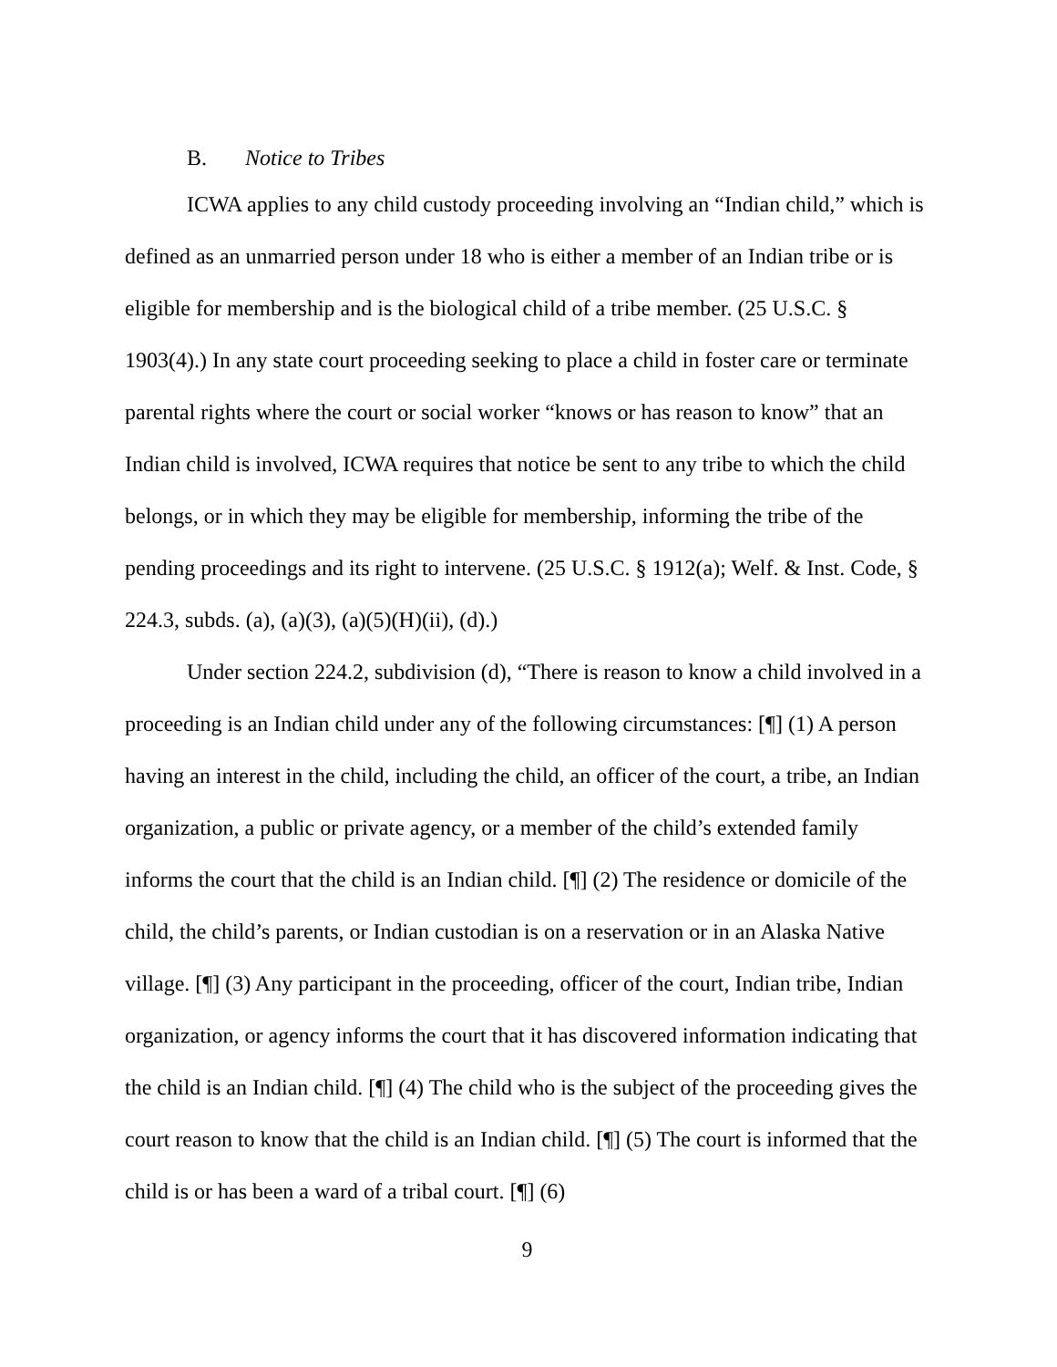B. Notice to Tribes
ICWA applies to any child custody proceeding involving an “Indian child,” which is defined as an unmarried person under 18 who is either a member of an Indian tribe or is eligible for membership and is the biological child of a tribe member. (25 U.S.C. § 1903(4).) In any state court proceeding seeking to place a child in foster care or terminate parental rights where the court or social worker “knows or has reason to know” that an Indian child is involved, ICWA requires that notice be sent to any tribe to which the child belongs, or in which they may be eligible for membership, informing the tribe of the pending proceedings and its right to intervene. (25 U.S.C. § 1912(a); Welf. & Inst. Code, § 224.3, subds. (a), (a)(3), (a)(5)(H)(ii), (d).)
Under section 224.2, subdivision (d), “There is reason to know a child involved in a proceeding is an Indian child under any of the following circumstances: [¶] (1) A person having an interest in the child, including the child, an officer of the court, a tribe, an Indian organization, a public or private agency, or a member of the child’s extended family informs the court that the child is an Indian child. [¶] (2) The residence or domicile of the child, the child’s parents, or Indian custodian is on a reservation or in an Alaska Native village. [¶] (3) Any participant in the proceeding, officer of the court, Indian tribe, Indian organization, or agency informs the court that it has discovered information indicating that the child is an Indian child. [¶] (4) The child who is the subject of the proceeding gives the court reason to know that the child is an Indian child. [¶] (5) The court is informed that the child is or has been a ward of a tribal court. [¶] (6)
9